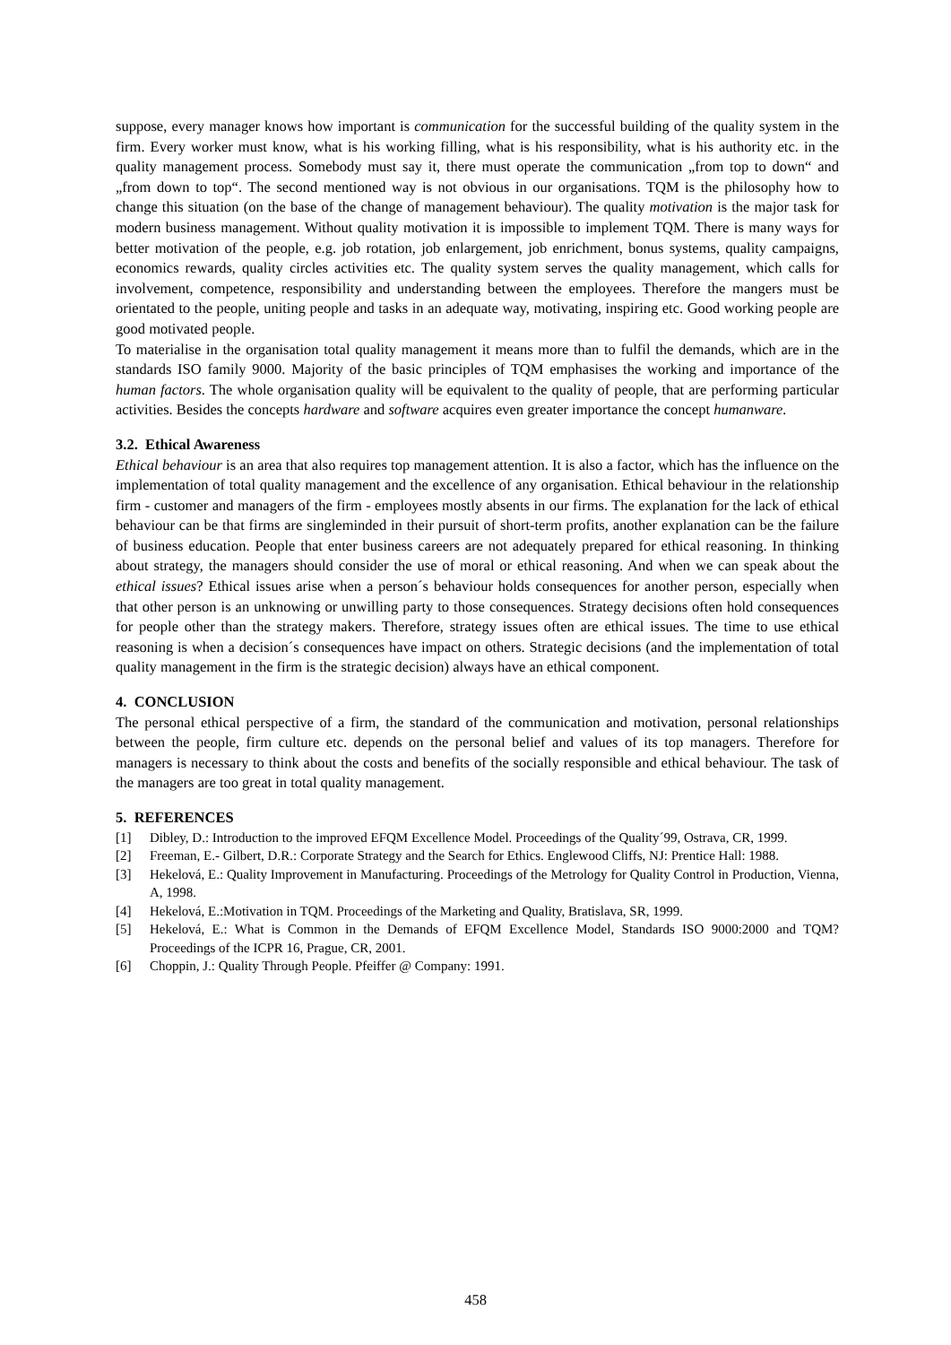suppose, every manager knows how important is communication for the successful building of the quality system in the firm. Every worker must know, what is his working filling, what is his responsibility, what is his authority etc. in the quality management process. Somebody must say it, there must operate the communication „from top to down“ and „from down to top“. The second mentioned way is not obvious in our organisations. TQM is the philosophy how to change this situation (on the base of the change of management behaviour). The quality motivation is the major task for modern business management. Without quality motivation it is impossible to implement TQM. There is many ways for better motivation of the people, e.g. job rotation, job enlargement, job enrichment, bonus systems, quality campaigns, economics rewards, quality circles activities etc. The quality system serves the quality management, which calls for involvement, competence, responsibility and understanding between the employees. Therefore the mangers must be orientated to the people, uniting people and tasks in an adequate way, motivating, inspiring etc. Good working people are good motivated people.
To materialise in the organisation total quality management it means more than to fulfil the demands, which are in the standards ISO family 9000. Majority of the basic principles of TQM emphasises the working and importance of the human factors. The whole organisation quality will be equivalent to the quality of people, that are performing particular activities. Besides the concepts hardware and software acquires even greater importance the concept humanware.
3.2. Ethical Awareness
Ethical behaviour is an area that also requires top management attention. It is also a factor, which has the influence on the implementation of total quality management and the excellence of any organisation. Ethical behaviour in the relationship firm - customer and managers of the firm - employees mostly absents in our firms. The explanation for the lack of ethical behaviour can be that firms are singleminded in their pursuit of short-term profits, another explanation can be the failure of business education. People that enter business careers are not adequately prepared for ethical reasoning. In thinking about strategy, the managers should consider the use of moral or ethical reasoning. And when we can speak about the ethical issues? Ethical issues arise when a person´s behaviour holds consequences for another person, especially when that other person is an unknowing or unwilling party to those consequences. Strategy decisions often hold consequences for people other than the strategy makers. Therefore, strategy issues often are ethical issues. The time to use ethical reasoning is when a decision´s consequences have impact on others. Strategic decisions (and the implementation of total quality management in the firm is the strategic decision) always have an ethical component.
4. CONCLUSION
The personal ethical perspective of a firm, the standard of the communication and motivation, personal relationships between the people, firm culture etc. depends on the personal belief and values of its top managers. Therefore for managers is necessary to think about the costs and benefits of the socially responsible and ethical behaviour. The task of the managers are too great in total quality management.
5. REFERENCES
[1] Dibley, D.: Introduction to the improved EFQM Excellence Model. Proceedings of the Quality´99, Ostrava, CR, 1999.
[2] Freeman, E.- Gilbert, D.R.: Corporate Strategy and the Search for Ethics. Englewood Cliffs, NJ: Prentice Hall: 1988.
[3] Hekelová, E.: Quality Improvement in Manufacturing. Proceedings of the Metrology for Quality Control in Production, Vienna, A, 1998.
[4] Hekelová, E.:Motivation in TQM. Proceedings of the Marketing and Quality, Bratislava, SR, 1999.
[5] Hekelová, E.: What is Common in the Demands of EFQM Excellence Model, Standards ISO 9000:2000 and TQM? Proceedings of the ICPR 16, Prague, CR, 2001.
[6] Choppin, J.: Quality Through People. Pfeiffer @ Company: 1991.
458